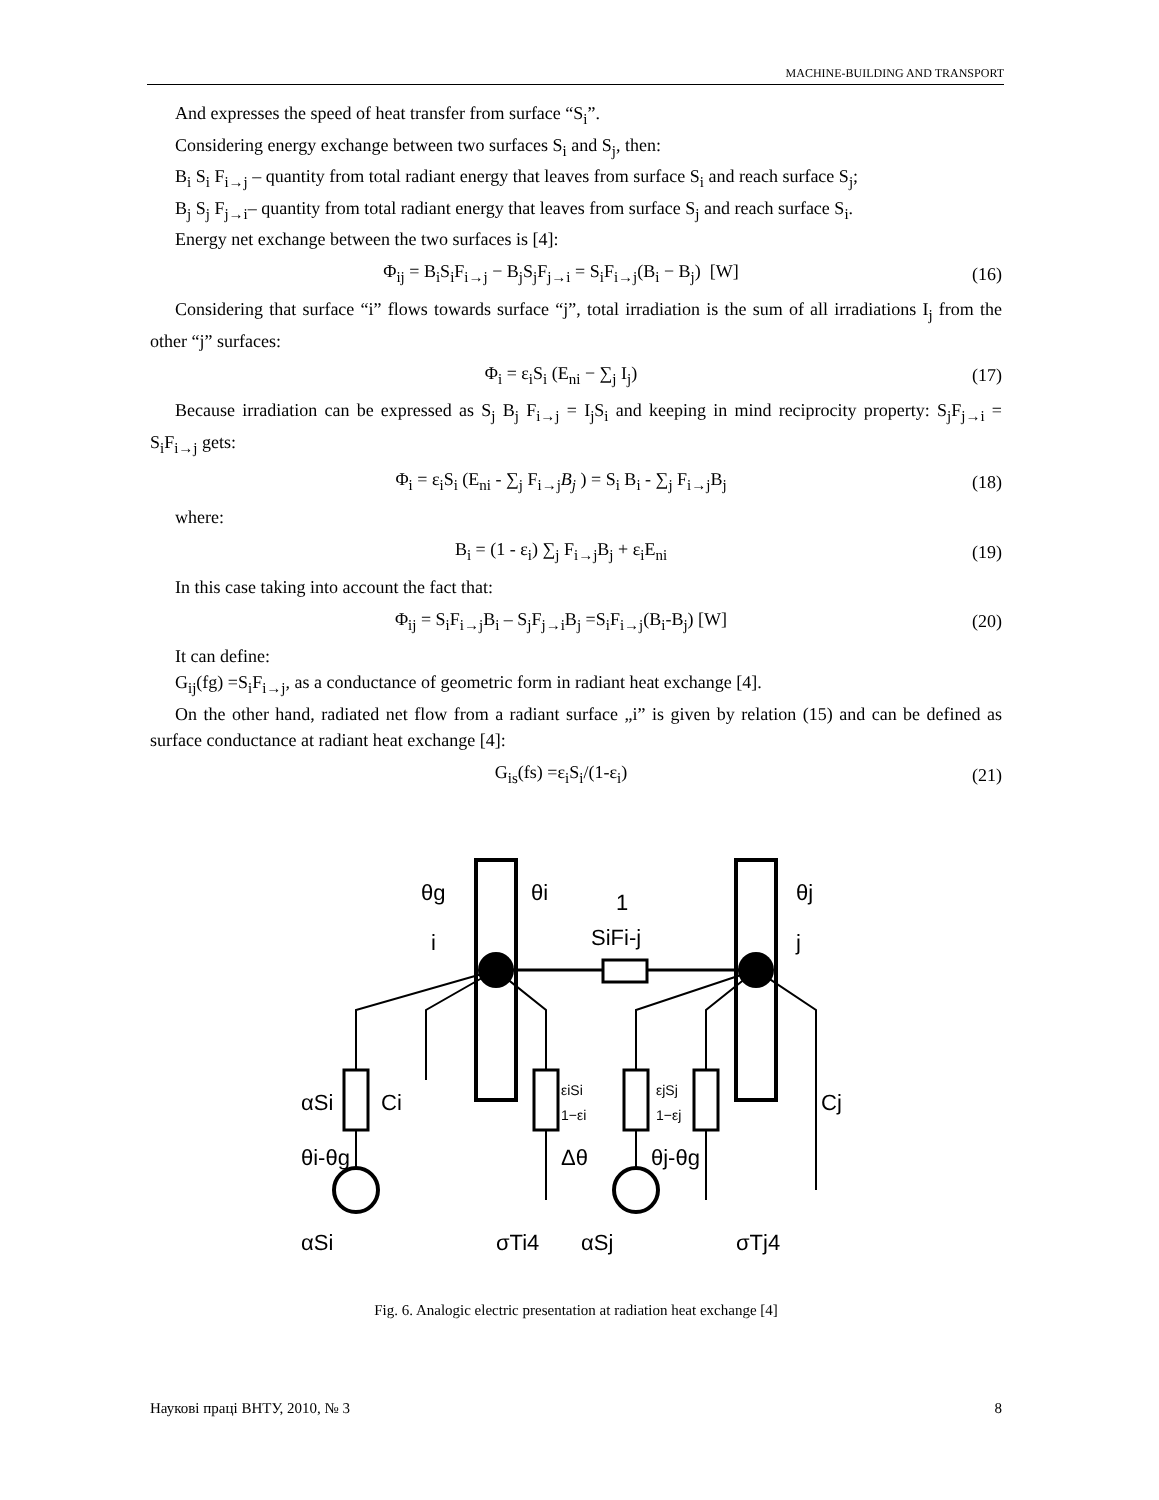MACHINE-BUILDING AND TRANSPORT
And expresses the speed of heat transfer from surface “S<sub>i</sub>”.
Considering energy exchange between two surfaces S<sub>i</sub> and S<sub>j</sub>, then:
B<sub>i</sub> S<sub>i</sub> F<sub>i→j</sub> – quantity from total radiant energy that leaves from surface S<sub>i</sub> and reach surface S<sub>j</sub>;
B<sub>j</sub> S<sub>j</sub> F<sub>j→i</sub>– quantity from total radiant energy that leaves from surface S<sub>j</sub> and reach surface S<sub>i</sub>.
Energy net exchange between the two surfaces is [4]:
Φ<sub>ij</sub> = B<sub>i</sub>S<sub>i</sub>F<sub>i→j</sub> − B<sub>j</sub>S<sub>j</sub>F<sub>j→i</sub> = S<sub>i</sub>F<sub>i→j</sub>(B<sub>i</sub> − B<sub>j</sub>) [W] (16)
Considering that surface “i” flows towards surface “j”, total irradiation is the sum of all irradiations I<sub>j</sub> from the other “j” surfaces:
Φ<sub>i</sub> = ε<sub>i</sub>S<sub>i</sub> (E<sub>ni</sub> − ∑<sub>j</sub> I<sub>j</sub>) (17)
Because irradiation can be expressed as S<sub>j</sub> B<sub>j</sub> F<sub>i→j</sub> = I<sub>j</sub>S<sub>i</sub> and keeping in mind reciprocity property: S<sub>j</sub>F<sub>j→i</sub> = S<sub>i</sub>F<sub>i→j</sub> gets:
Φ<sub>i</sub> = ε<sub>i</sub>S<sub>i</sub> (E<sub>ni</sub> - ∑<sub>j</sub> F<sub>i→j</sub>B<sub>j</sub> ) = S<sub>i</sub> B<sub>i</sub> - ∑<sub>j</sub> F<sub>i→j</sub>B<sub>j</sub> (18)
where:
B<sub>i</sub> = (1 - ε<sub>i</sub>) ∑<sub>j</sub> F<sub>i→j</sub>B<sub>j</sub> + ε<sub>i</sub>E<sub>ni</sub> (19)
In this case taking into account the fact that:
Φ<sub>ij</sub> = S<sub>i</sub>F<sub>i→j</sub>B<sub>i</sub> – S<sub>j</sub>F<sub>j→i</sub>B<sub>j</sub> =S<sub>i</sub>F<sub>i→j</sub>(B<sub>i</sub>-B<sub>j</sub>) [W] (20)
It can define:
G<sub>ij</sub>(fg) =S<sub>i</sub>F<sub>i→j</sub>, as a conductance of geometric form in radiant heat exchange [4].
On the other hand, radiated net flow from a radiant surface „i” is given by relation (15) and can be defined as surface conductance at radiant heat exchange [4]:
G<sub>is</sub>(fs) =ε<sub>i</sub>S<sub>i</sub>/(1-ε<sub>i</sub>) (21)
θg
θi
i
1
SiFi-j
θj
j
αSi
Ci
Cj
θi-θg
Δθ
θj-θg
αSi
σTi4
αSj
σTj4
εiSi
1−εi
εjSj
1−εj
Fig. 6. Analogic electric presentation at radiation heat exchange [4]
Наукові праці ВНТУ, 2010, № 3 8